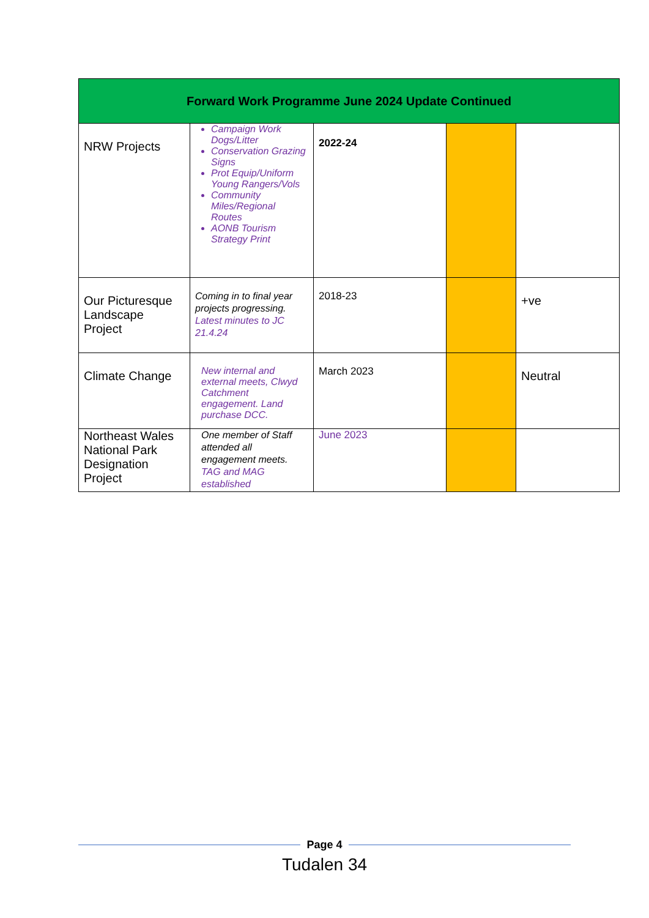| Forward Work Programme June 2024 Update Continued | | | | |
| --- | --- | --- | --- | --- |
| NRW Projects | Campaign Work Dogs/Litter Conservation Grazing Signs Prot Equip/Uniform Young Rangers/Vols Community Miles/Regional Routes AONB Tourism Strategy Print | 2022-24 | | |
| Our Picturesque Landscape Project | Coming in to final year projects progressing. Latest minutes to JC 21.4.24 | 2018-23 | | +ve |
| Climate Change | New internal and external meets, Clwyd Catchment engagement. Land purchase DCC. | March 2023 | | Neutral |
| Northeast Wales National Park Designation Project | One member of Staff attended all engagement meets. TAG and MAG established | June 2023 | | |
Page 4
Tudalen 34